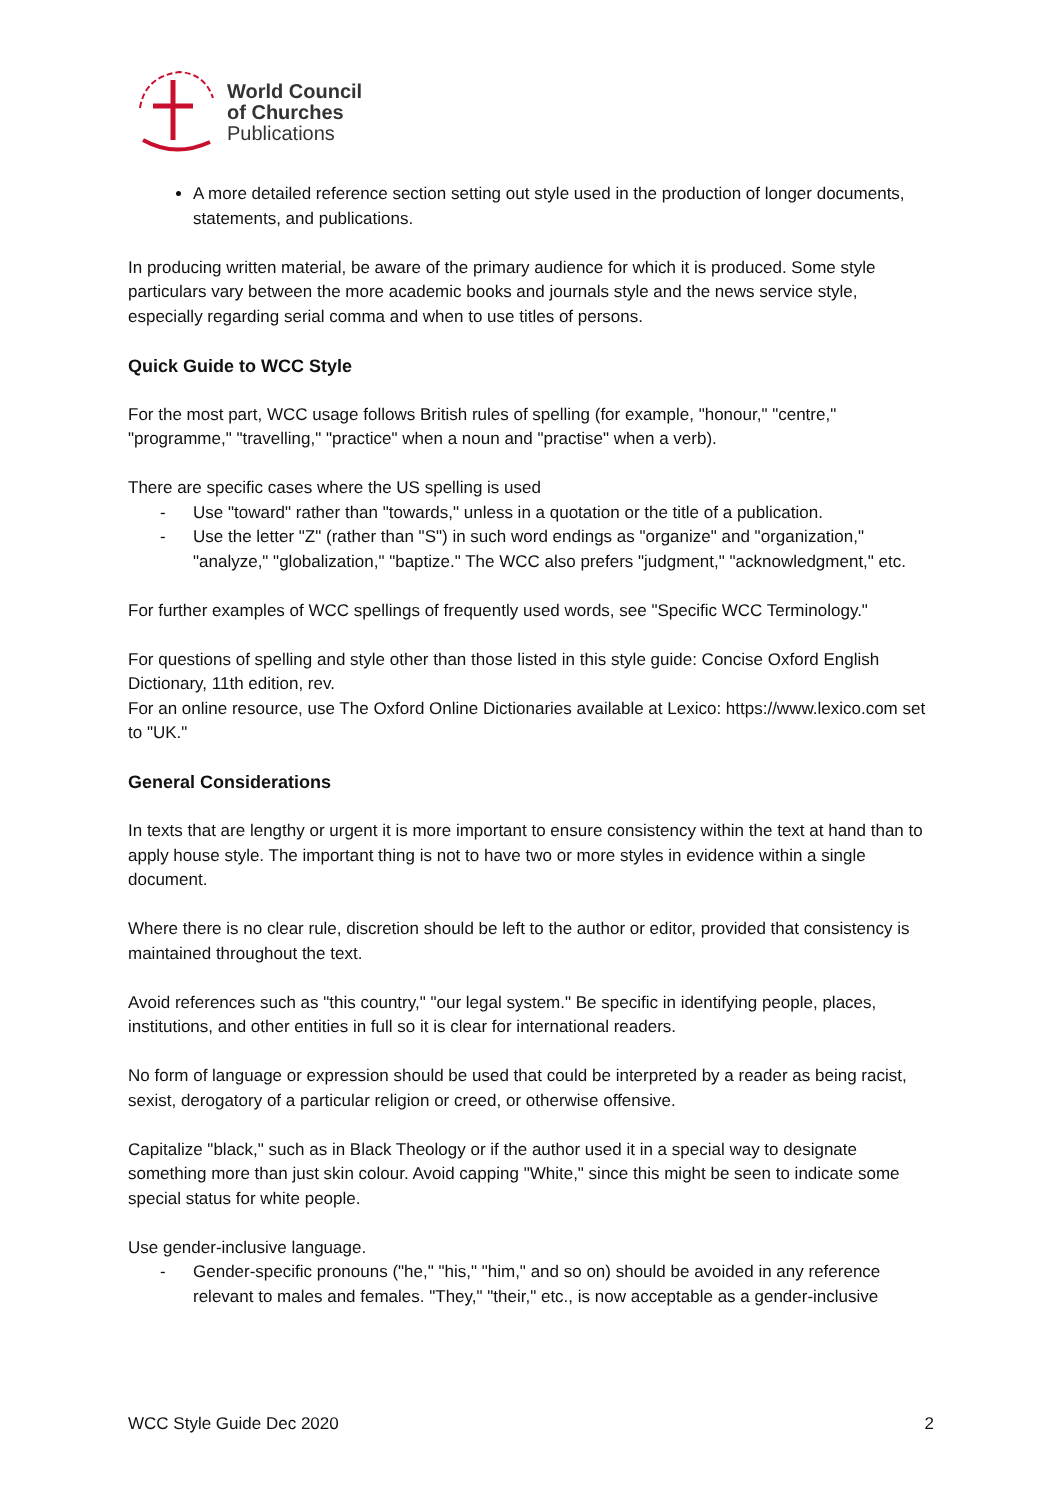World Council
of Churches
Publications
A more detailed reference section setting out style used in the production of longer documents, statements, and publications.
In producing written material, be aware of the primary audience for which it is produced. Some style particulars vary between the more academic books and journals style and the news service style, especially regarding serial comma and when to use titles of persons.
Quick Guide to WCC Style
For the most part, WCC usage follows British rules of spelling (for example, "honour," "centre," "programme," "travelling," "practice" when a noun and "practise" when a verb).
There are specific cases where the US spelling is used
- Use "toward" rather than "towards," unless in a quotation or the title of a publication.
- Use the letter "Z" (rather than "S") in such word endings as "organize" and "organization," "analyze," "globalization," "baptize." The WCC also prefers "judgment," "acknowledgment," etc.
For further examples of WCC spellings of frequently used words, see "Specific WCC Terminology."
For questions of spelling and style other than those listed in this style guide: Concise Oxford English Dictionary, 11th edition, rev.
For an online resource, use The Oxford Online Dictionaries available at Lexico: https://www.lexico.com set to "UK."
General Considerations
In texts that are lengthy or urgent it is more important to ensure consistency within the text at hand than to apply house style. The important thing is not to have two or more styles in evidence within a single document.
Where there is no clear rule, discretion should be left to the author or editor, provided that consistency is maintained throughout the text.
Avoid references such as "this country," "our legal system." Be specific in identifying people, places, institutions, and other entities in full so it is clear for international readers.
No form of language or expression should be used that could be interpreted by a reader as being racist, sexist, derogatory of a particular religion or creed, or otherwise offensive.
Capitalize "black," such as in Black Theology or if the author used it in a special way to designate something more than just skin colour. Avoid capping "White," since this might be seen to indicate some special status for white people.
Use gender-inclusive language.
- Gender-specific pronouns ("he," "his," "him," and so on) should be avoided in any reference relevant to males and females. "They," "their," etc., is now acceptable as a gender-inclusive
WCC Style Guide Dec 2020 2